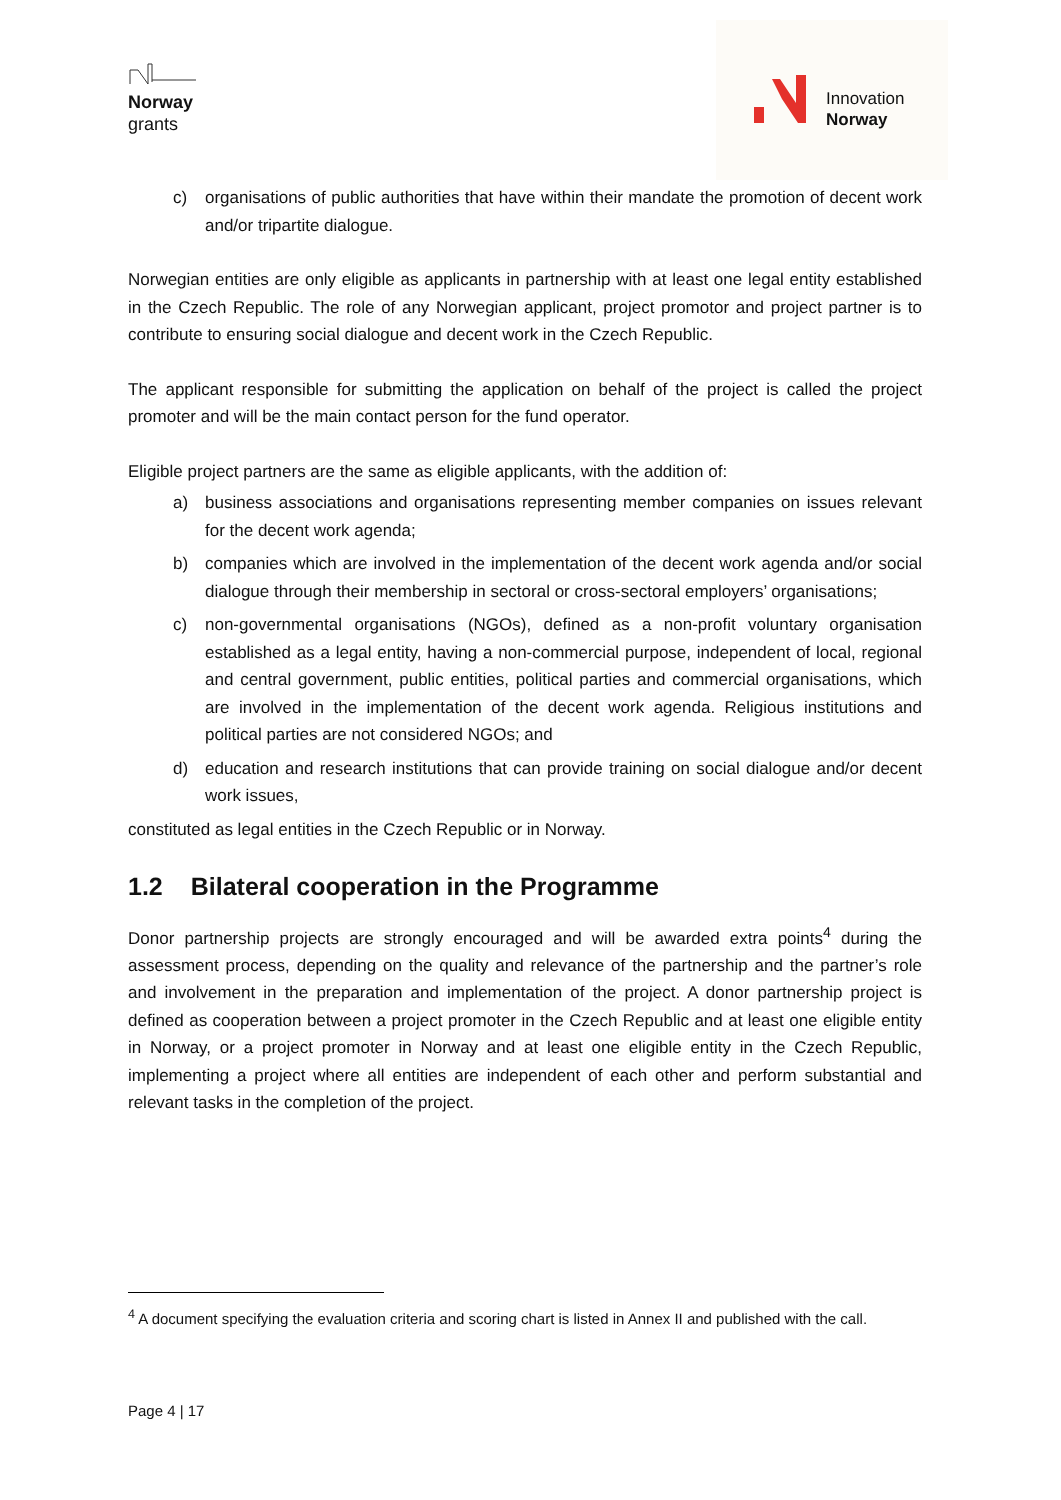Norway
grants
Innovation
Norway
c) organisations of public authorities that have within their mandate the promotion of decent work and/or tripartite dialogue.
Norwegian entities are only eligible as applicants in partnership with at least one legal entity established in the Czech Republic. The role of any Norwegian applicant, project promotor and project partner is to contribute to ensuring social dialogue and decent work in the Czech Republic.
The applicant responsible for submitting the application on behalf of the project is called the project promoter and will be the main contact person for the fund operator.
Eligible project partners are the same as eligible applicants, with the addition of:
a) business associations and organisations representing member companies on issues relevant for the decent work agenda;
b) companies which are involved in the implementation of the decent work agenda and/or social dialogue through their membership in sectoral or cross-sectoral employers’ organisations;
c) non-governmental organisations (NGOs), defined as a non-profit voluntary organisation established as a legal entity, having a non-commercial purpose, independent of local, regional and central government, public entities, political parties and commercial organisations, which are involved in the implementation of the decent work agenda. Religious institutions and political parties are not considered NGOs; and
d) education and research institutions that can provide training on social dialogue and/or decent work issues,
constituted as legal entities in the Czech Republic or in Norway.
1.2 Bilateral cooperation in the Programme
Donor partnership projects are strongly encouraged and will be awarded extra points<sup>4</sup> during the assessment process, depending on the quality and relevance of the partnership and the partner’s role and involvement in the preparation and implementation of the project. A donor partnership project is defined as cooperation between a project promoter in the Czech Republic and at least one eligible entity in Norway, or a project promoter in Norway and at least one eligible entity in the Czech Republic, implementing a project where all entities are independent of each other and perform substantial and relevant tasks in the completion of the project.
<sup>4</sup> A document specifying the evaluation criteria and scoring chart is listed in Annex II and published with the call.
Page 4 | 17